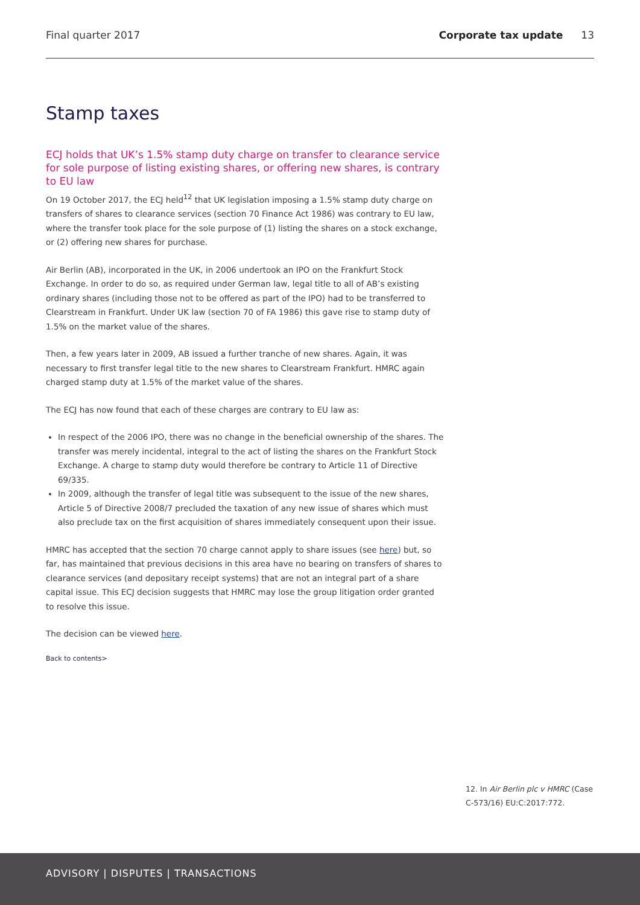Final quarter 2017 Corporate tax update 13
Stamp taxes
ECJ holds that UK’s 1.5% stamp duty charge on transfer to clearance service for sole purpose of listing existing shares, or offering new shares, is contrary to EU law
On 19 October 2017, the ECJ held<sup>12</sup> that UK legislation imposing a 1.5% stamp duty charge on transfers of shares to clearance services (section 70 Finance Act 1986) was contrary to EU law, where the transfer took place for the sole purpose of (1) listing the shares on a stock exchange, or (2) offering new shares for purchase.
Air Berlin (AB), incorporated in the UK, in 2006 undertook an IPO on the Frankfurt Stock Exchange. In order to do so, as required under German law, legal title to all of AB’s existing ordinary shares (including those not to be offered as part of the IPO) had to be transferred to Clearstream in Frankfurt. Under UK law (section 70 of FA 1986) this gave rise to stamp duty of 1.5% on the market value of the shares.
Then, a few years later in 2009, AB issued a further tranche of new shares. Again, it was necessary to first transfer legal title to the new shares to Clearstream Frankfurt. HMRC again charged stamp duty at 1.5% of the market value of the shares.
The ECJ has now found that each of these charges are contrary to EU law as:
In respect of the 2006 IPO, there was no change in the beneficial ownership of the shares. The transfer was merely incidental, integral to the act of listing the shares on the Frankfurt Stock Exchange. A charge to stamp duty would therefore be contrary to Article 11 of Directive 69/335.
In 2009, although the transfer of legal title was subsequent to the issue of the new shares, Article 5 of Directive 2008/7 precluded the taxation of any new issue of shares which must also preclude tax on the first acquisition of shares immediately consequent upon their issue.
HMRC has accepted that the section 70 charge cannot apply to share issues (see here) but, so far, has maintained that previous decisions in this area have no bearing on transfers of shares to clearance services (and depositary receipt systems) that are not an integral part of a share capital issue. This ECJ decision suggests that HMRC may lose the group litigation order granted to resolve this issue.
The decision can be viewed here.
Back to contents>
12. In Air Berlin plc v HMRC (Case C-573/16) EU:C:2017:772.
ADVISORY | DISPUTES | TRANSACTIONS